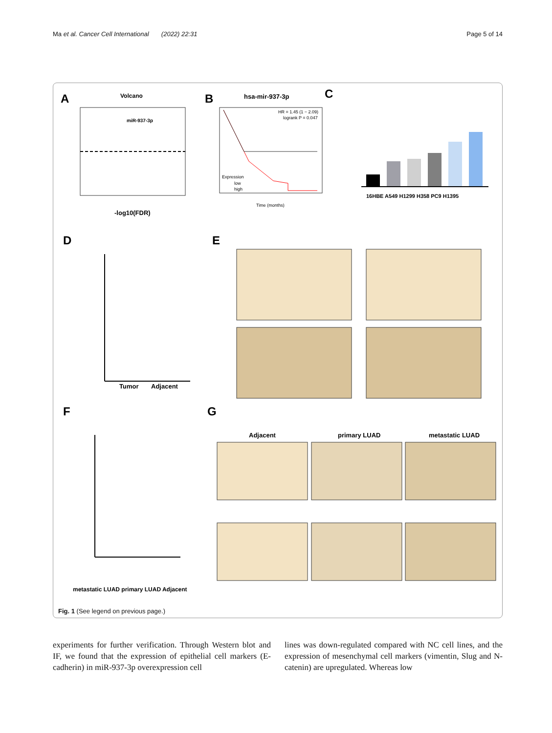Ma et al. Cancer Cell International (2022) 22:31 Page 5 of 14
A
B
C
D
E
F
G
Volcano
hsa-mir-937-3p
miR-937-3p
-log10(FDR)
Tumor
Adjacent
Adjacent
primary LUAD
metastatic LUAD
HR = 1.45 (1 − 2.09)
logrank P = 0.047
Expression
low
high
Time (months)
16HBE A549 H1299 H358 PC9 H1395
metastatic LUAD primary LUAD Adjacent
Fig. 1 (See legend on previous page.)
experiments for further verification. Through Western blot and IF, we found that the expression of epithelial cell markers (E-cadherin) in miR-937-3p overexpression cell
lines was down-regulated compared with NC cell lines, and the expression of mesenchymal cell markers (vimen­tin, Slug and N-catenin) are upregulated. Whereas low